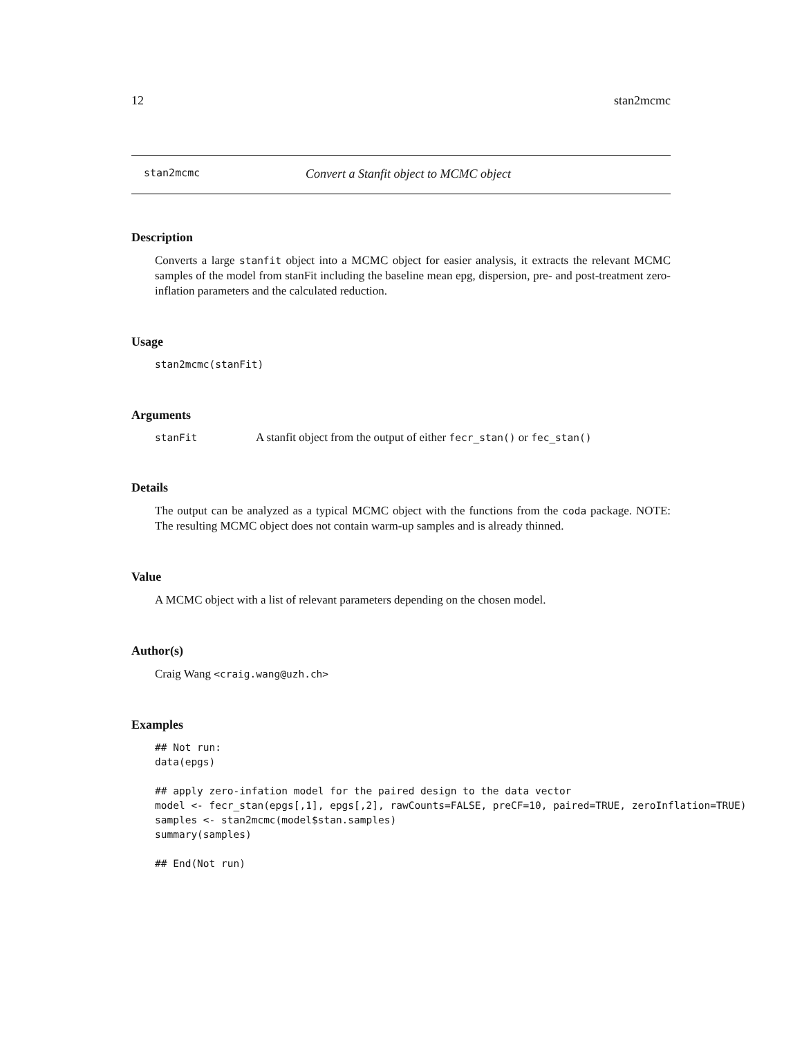12 stan2mcmc
stan2mcmc Convert a Stanfit object to MCMC object
Description
Converts a large stanfit object into a MCMC object for easier analysis, it extracts the relevant MCMC samples of the model from stanFit including the baseline mean epg, dispersion, pre- and post-treatment zero-inflation parameters and the calculated reduction.
Usage
stan2mcmc(stanFit)
Arguments
stanFit A stanfit object from the output of either fecr_stan() or fec_stan()
Details
The output can be analyzed as a typical MCMC object with the functions from the coda package. NOTE: The resulting MCMC object does not contain warm-up samples and is already thinned.
Value
A MCMC object with a list of relevant parameters depending on the chosen model.
Author(s)
Craig Wang <craig.wang@uzh.ch>
Examples
## Not run:
data(epgs)

## apply zero-infation model for the paired design to the data vector
model <- fecr_stan(epgs[,1], epgs[,2], rawCounts=FALSE, preCF=10, paired=TRUE, zeroInflation=TRUE)
samples <- stan2mcmc(model$stan.samples)
summary(samples)

## End(Not run)